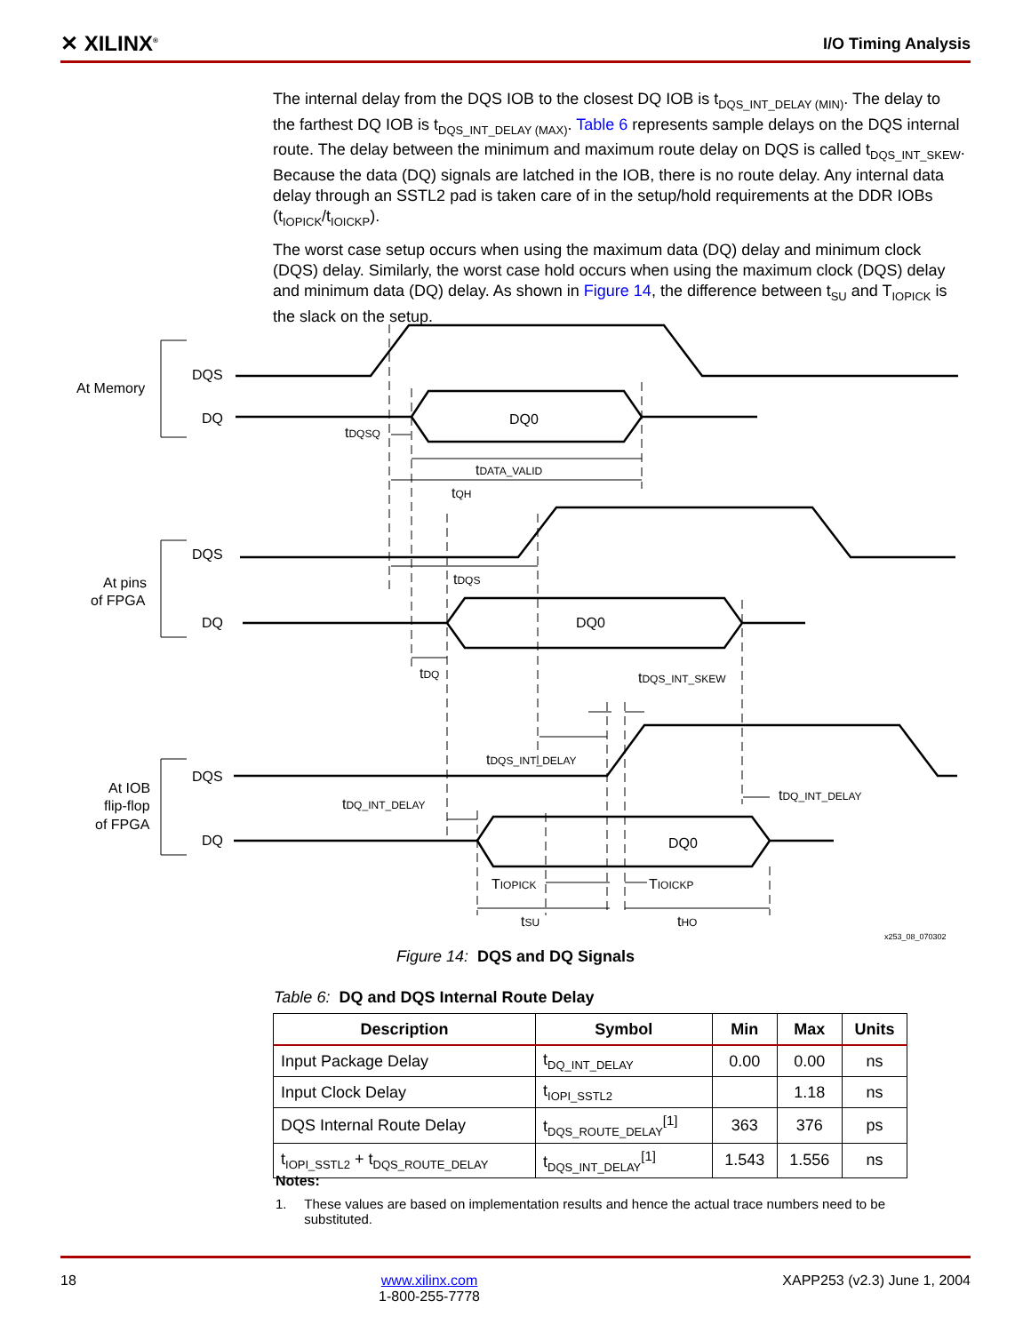✕ XILINX<sup>®</sup> I/O Timing Analysis
The internal delay from the DQS IOB to the closest DQ IOB is t<sub>DQS_INT_DELAY (MIN)</sub>. The delay to the farthest DQ IOB is t<sub>DQS_INT_DELAY (MAX)</sub>. Table 6 represents sample delays on the DQS internal route. The delay between the minimum and maximum route delay on DQS is called t<sub>DQS_INT_SKEW</sub>. Because the data (DQ) signals are latched in the IOB, there is no route delay. Any internal data delay through an SSTL2 pad is taken care of in the setup/hold requirements at the DDR IOBs (t<sub>IOPICK</sub>/t<sub>IOICKP</sub>).
The worst case setup occurs when using the maximum data (DQ) delay and minimum clock (DQS) delay. Similarly, the worst case hold occurs when using the maximum clock (DQS) delay and minimum data (DQ) delay. As shown in Figure 14, the difference between t<sub>SU</sub> and T<sub>IOPICK</sub> is the slack on the setup.
At Memory
DQS
DQ
DQ0
At pins
of FPGA
DQS
DQ
DQ0
At IOB
flip-flop
of FPGA
DQS
DQ
DQ0
tDQSQ
tDATA_VALID
tQH
tDQS
tDQ
tDQS_INT_SKEW
tDQS_INT_DELAY
tDQ_INT_DELAY
tDQ_INT_DELAY
TIOPICK
TIOICKP
tSU
tHO
x253_08_070302
Figure 14: DQS and DQ Signals
Table 6: DQ and DQS Internal Route Delay
| Description | Symbol | Min | Max | Units |
| --- | --- | --- | --- | --- |
| Input Package Delay | t<sub>DQ_INT_DELAY</sub> | 0.00 | 0.00 | ns |
| Input Clock Delay | t<sub>IOPI_SSTL2</sub> | | 1.18 | ns |
| DQS Internal Route Delay | t<sub>DQS_ROUTE_DELAY</sub><sup>[1]</sup> | 363 | 376 | ps |
| t<sub>IOPI_SSTL2</sub> + t<sub>DQS_ROUTE_DELAY</sub> | t<sub>DQS_INT_DELAY</sub><sup>[1]</sup> | 1.543 | 1.556 | ns |
Notes:
1. These values are based on implementation results and hence the actual trace numbers need to be substituted.
18 www.xilinx.com
1-800-255-7778 XAPP253 (v2.3) June 1, 2004